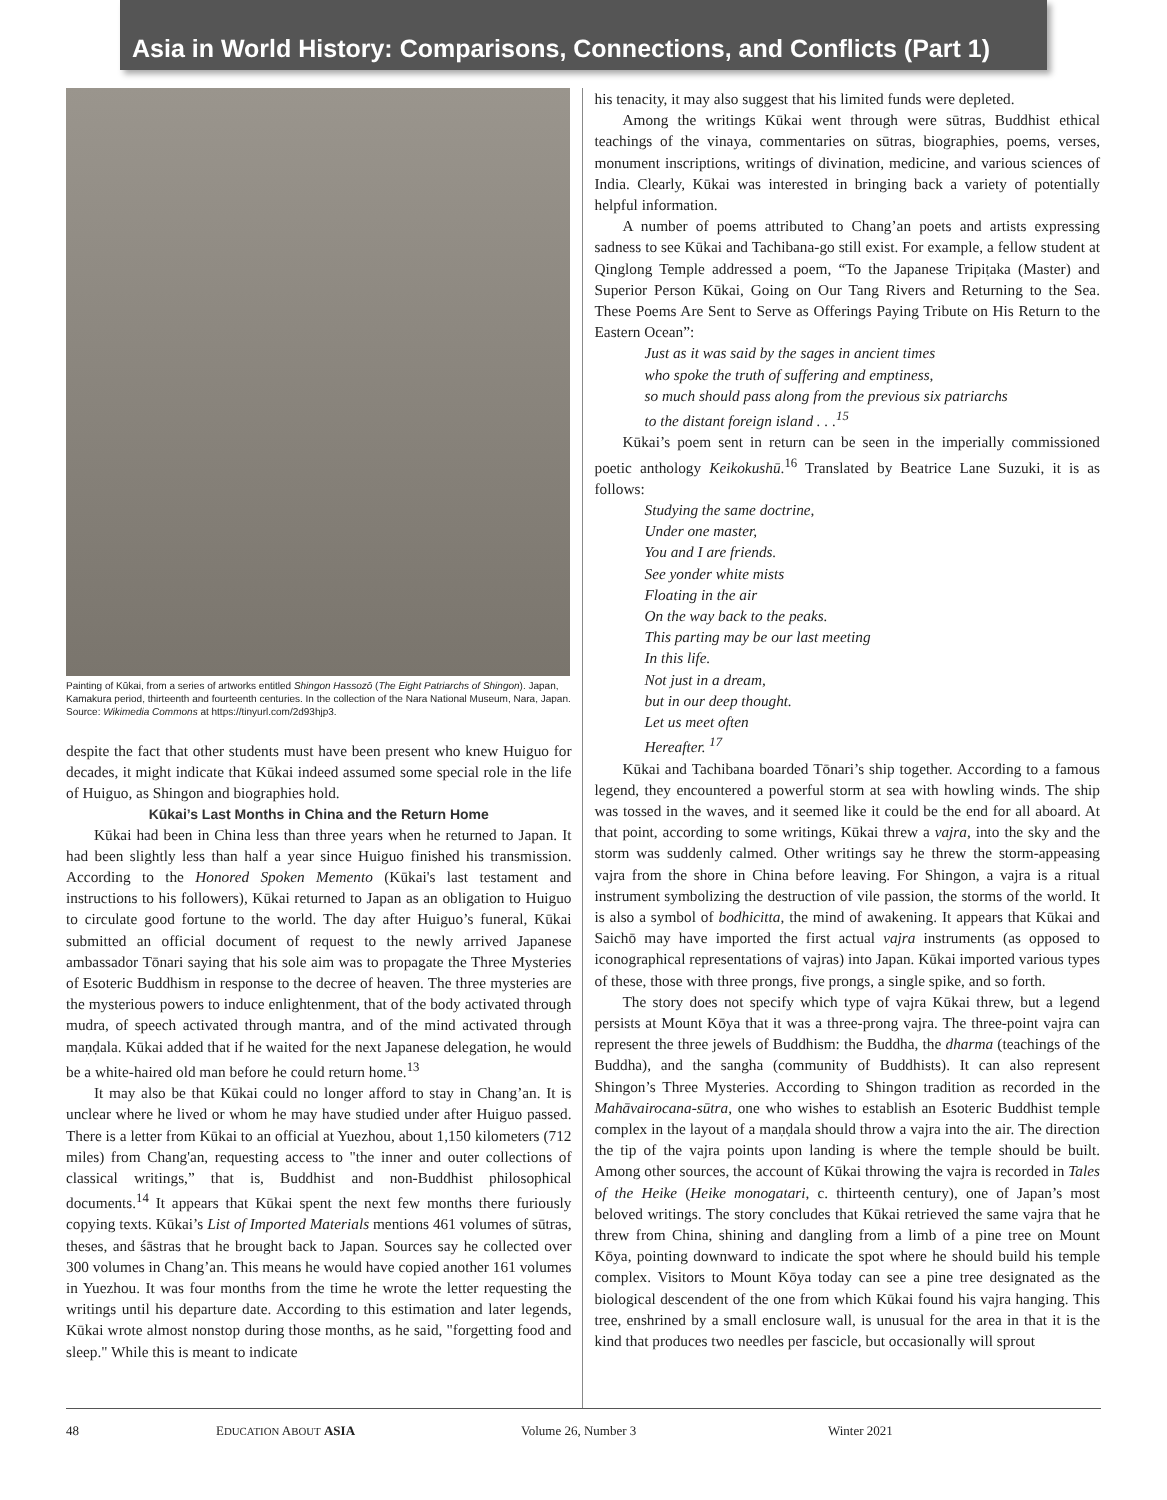Asia in World History: Comparisons, Connections, and Conflicts (Part 1)
Painting of Kūkai, from a series of artworks entitled Shingon Hassozō (The Eight Patriarchs of Shingon). Japan, Kamakura period, thirteenth and fourteenth centuries. In the collection of the Nara National Museum, Nara, Japan. Source: Wikimedia Commons at https://tinyurl.com/2d93hjp3.
despite the fact that other students must have been present who knew Huiguo for decades, it might indicate that Kūkai indeed assumed some special role in the life of Huiguo, as Shingon and biographies hold.
Kūkai’s Last Months in China and the Return Home
Kūkai had been in China less than three years when he returned to Japan. It had been slightly less than half a year since Huiguo finished his transmission. According to the Honored Spoken Memento (Kūkai's last testament and instructions to his followers), Kūkai returned to Japan as an obligation to Huiguo to circulate good fortune to the world. The day after Huiguo’s funeral, Kūkai submitted an official document of request to the newly arrived Japanese ambassador Tōnari saying that his sole aim was to propagate the Three Mysteries of Esoteric Buddhism in response to the decree of heaven. The three mysteries are the mysterious powers to induce enlightenment, that of the body activated through mudra, of speech activated through mantra, and of the mind activated through maṇḍala. Kūkai added that if he waited for the next Japanese delegation, he would be a white-haired old man before he could return home.<sup>13</sup>
It may also be that Kūkai could no longer afford to stay in Chang’an. It is unclear where he lived or whom he may have studied under after Huiguo passed. There is a letter from Kūkai to an official at Yuezhou, about 1,150 kilometers (712 miles) from Chang'an, requesting access to "the inner and outer collections of classical writings,” that is, Buddhist and non-Buddhist philosophical documents.<sup>14</sup> It appears that Kūkai spent the next few months there furiously copying texts. Kūkai’s List of Imported Materials mentions 461 volumes of sūtras, theses, and śāstras that he brought back to Japan. Sources say he collected over 300 volumes in Chang’an. This means he would have copied another 161 volumes in Yuezhou. It was four months from the time he wrote the letter requesting the writings until his departure date. According to this estimation and later legends, Kūkai wrote almost nonstop during those months, as he said, "forgetting food and sleep." While this is meant to indicate
his tenacity, it may also suggest that his limited funds were depleted.
Among the writings Kūkai went through were sūtras, Buddhist ethical teachings of the vinaya, commentaries on sūtras, biographies, poems, verses, monument inscriptions, writings of divination, medicine, and various sciences of India. Clearly, Kūkai was interested in bringing back a variety of potentially helpful information.
A number of poems attributed to Chang’an poets and artists expressing sadness to see Kūkai and Tachibana-go still exist. For example, a fellow student at Qinglong Temple addressed a poem, “To the Japanese Tripiṭaka (Master) and Superior Person Kūkai, Going on Our Tang Rivers and Returning to the Sea. These Poems Are Sent to Serve as Offerings Paying Tribute on His Return to the Eastern Ocean”:
Just as it was said by the sages in ancient times
who spoke the truth of suffering and emptiness,
so much should pass along from the previous six patriarchs
to the distant foreign island . . .<sup>15</sup>
Kūkai’s poem sent in return can be seen in the imperially commissioned poetic anthology Keikokushū.<sup>16</sup> Translated by Beatrice Lane Suzuki, it is as follows:
Studying the same doctrine,
Under one master,
You and I are friends.
See yonder white mists
Floating in the air
On the way back to the peaks.
This parting may be our last meeting
In this life.
Not just in a dream,
but in our deep thought.
Let us meet often
Hereafter. <sup>17</sup>
Kūkai and Tachibana boarded Tōnari’s ship together. According to a famous legend, they encountered a powerful storm at sea with howling winds. The ship was tossed in the waves, and it seemed like it could be the end for all aboard. At that point, according to some writings, Kūkai threw a vajra, into the sky and the storm was suddenly calmed. Other writings say he threw the storm-appeasing vajra from the shore in China before leaving. For Shingon, a vajra is a ritual instrument symbolizing the destruction of vile passion, the storms of the world. It is also a symbol of bodhicitta, the mind of awakening. It appears that Kūkai and Saichō may have imported the first actual vajra instruments (as opposed to iconographical representations of vajras) into Japan. Kūkai imported various types of these, those with three prongs, five prongs, a single spike, and so forth.
The story does not specify which type of vajra Kūkai threw, but a legend persists at Mount Kōya that it was a three-prong vajra. The three-point vajra can represent the three jewels of Buddhism: the Buddha, the dharma (teachings of the Buddha), and the sangha (community of Buddhists). It can also represent Shingon’s Three Mysteries. According to Shingon tradition as recorded in the Mahāvairocana-sūtra, one who wishes to establish an Esoteric Buddhist temple complex in the layout of a maṇḍala should throw a vajra into the air. The direction the tip of the vajra points upon landing is where the temple should be built. Among other sources, the account of Kūkai throwing the vajra is recorded in Tales of the Heike (Heike monogatari, c. thirteenth century), one of Japan’s most beloved writings. The story concludes that Kūkai retrieved the same vajra that he threw from China, shining and dangling from a limb of a pine tree on Mount Kōya, pointing downward to indicate the spot where he should build his temple complex. Visitors to Mount Kōya today can see a pine tree designated as the biological descendent of the one from which Kūkai found his vajra hanging. This tree, enshrined by a small enclosure wall, is unusual for the area in that it is the kind that produces two needles per fascicle, but occasionally will sprout
48 EDUCATION ABOUT ASIA Volume 26, Number 3 Winter 2021